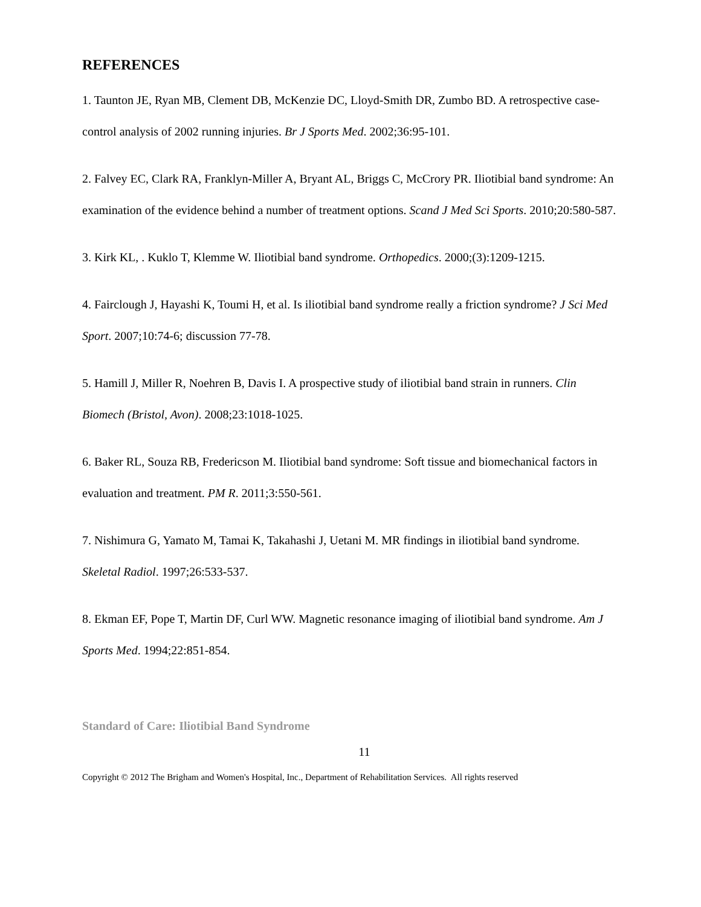REFERENCES
1. Taunton JE, Ryan MB, Clement DB, McKenzie DC, Lloyd-Smith DR, Zumbo BD. A retrospective case-control analysis of 2002 running injuries. Br J Sports Med. 2002;36:95-101.
2. Falvey EC, Clark RA, Franklyn-Miller A, Bryant AL, Briggs C, McCrory PR. Iliotibial band syndrome: An examination of the evidence behind a number of treatment options. Scand J Med Sci Sports. 2010;20:580-587.
3. Kirk KL, . Kuklo T, Klemme W. Iliotibial band syndrome. Orthopedics. 2000;(3):1209-1215.
4. Fairclough J, Hayashi K, Toumi H, et al. Is iliotibial band syndrome really a friction syndrome? J Sci Med Sport. 2007;10:74-6; discussion 77-78.
5. Hamill J, Miller R, Noehren B, Davis I. A prospective study of iliotibial band strain in runners. Clin Biomech (Bristol, Avon). 2008;23:1018-1025.
6. Baker RL, Souza RB, Fredericson M. Iliotibial band syndrome: Soft tissue and biomechanical factors in evaluation and treatment. PM R. 2011;3:550-561.
7. Nishimura G, Yamato M, Tamai K, Takahashi J, Uetani M. MR findings in iliotibial band syndrome. Skeletal Radiol. 1997;26:533-537.
8. Ekman EF, Pope T, Martin DF, Curl WW. Magnetic resonance imaging of iliotibial band syndrome. Am J Sports Med. 1994;22:851-854.
Standard of Care: Iliotibial Band Syndrome
11
Copyright © 2012 The Brigham and Women's Hospital, Inc., Department of Rehabilitation Services. All rights reserved